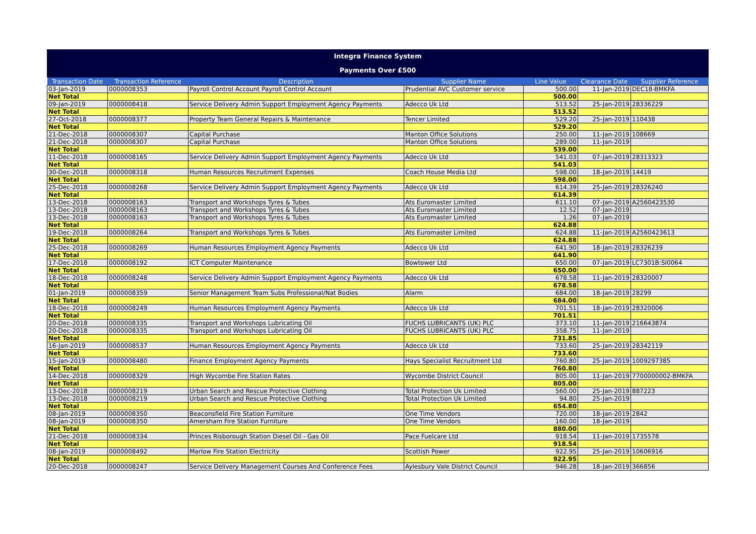Integra Finance System
Payments Over £500
| Transaction Date | Transaction Reference | Description | Supplier Name | Line Value | Clearance Date | Supplier Reference |
| --- | --- | --- | --- | --- | --- | --- |
| 03-Jan-2019 | 0000008353 | Payroll Control Account Payroll Control Account | Prudential AVC Customer service | 500.00 | 11-Jan-2019 | DEC18-BMKFA |
| Net Total | | | | 500.00 | | |
| 09-Jan-2019 | 0000008418 | Service Delivery Admin Support Employment Agency Payments | Adecco Uk Ltd | 513.52 | 25-Jan-2019 | 28336229 |
| Net Total | | | | 513.52 | | |
| 27-Oct-2018 | 0000008377 | Property Team General Repairs & Maintenance | Tencer Limited | 529.20 | 25-Jan-2019 | 110438 |
| Net Total | | | | 529.20 | | |
| 21-Dec-2018 | 0000008307 | Capital Purchase | Manton Office Solutions | 250.00 | 11-Jan-2019 | 108669 |
| 21-Dec-2018 | 0000008307 | Capital Purchase | Manton Office Solutions | 289.00 | 11-Jan-2019 | |
| Net Total | | | | 539.00 | | |
| 11-Dec-2018 | 0000008165 | Service Delivery Admin Support Employment Agency Payments | Adecco Uk Ltd | 541.03 | 07-Jan-2019 | 28313323 |
| Net Total | | | | 541.03 | | |
| 30-Dec-2018 | 0000008318 | Human Resources Recruitment Expenses | Coach House Media Ltd | 598.00 | 18-Jan-2019 | 14419 |
| Net Total | | | | 598.00 | | |
| 25-Dec-2018 | 0000008268 | Service Delivery Admin Support Employment Agency Payments | Adecco Uk Ltd | 614.39 | 25-Jan-2019 | 28326240 |
| Net Total | | | | 614.39 | | |
| 13-Dec-2018 | 0000008163 | Transport and Workshops Tyres & Tubes | Ats Euromaster Limited | 611.10 | 07-Jan-2019 | A2560423530 |
| 13-Dec-2018 | 0000008163 | Transport and Workshops Tyres & Tubes | Ats Euromaster Limited | 12.52 | 07-Jan-2019 | |
| 13-Dec-2018 | 0000008163 | Transport and Workshops Tyres & Tubes | Ats Euromaster Limited | 1.26 | 07-Jan-2019 | |
| Net Total | | | | 624.88 | | |
| 19-Dec-2018 | 0000008264 | Transport and Workshops Tyres & Tubes | Ats Euromaster Limited | 624.88 | 11-Jan-2019 | A2560423613 |
| Net Total | | | | 624.88 | | |
| 25-Dec-2018 | 0000008269 | Human Resources Employment Agency Payments | Adecco Uk Ltd | 641.90 | 18-Jan-2019 | 28326239 |
| Net Total | | | | 641.90 | | |
| 17-Dec-2018 | 0000008192 | ICT Computer Maintenance | Bowtower Ltd | 650.00 | 07-Jan-2019 | LC7301B:SI0064 |
| Net Total | | | | 650.00 | | |
| 18-Dec-2018 | 0000008248 | Service Delivery Admin Support Employment Agency Payments | Adecco Uk Ltd | 678.58 | 11-Jan-2019 | 28320007 |
| Net Total | | | | 678.58 | | |
| 01-Jan-2019 | 0000008359 | Senior Management Team Subs Professional/Nat Bodies | Alarm | 684.00 | 18-Jan-2019 | 28299 |
| Net Total | | | | 684.00 | | |
| 18-Dec-2018 | 0000008249 | Human Resources Employment Agency Payments | Adecco Uk Ltd | 701.51 | 18-Jan-2019 | 28320006 |
| Net Total | | | | 701.51 | | |
| 20-Dec-2018 | 0000008335 | Transport and Workshops Lubricating Oil | FUCHS LUBRICANTS (UK) PLC | 373.10 | 11-Jan-2019 | 216643874 |
| 20-Dec-2018 | 0000008335 | Transport and Workshops Lubricating Oil | FUCHS LUBRICANTS (UK) PLC | 358.75 | 11-Jan-2019 | |
| Net Total | | | | 731.85 | | |
| 16-Jan-2019 | 0000008537 | Human Resources Employment Agency Payments | Adecco Uk Ltd | 733.60 | 25-Jan-2019 | 28342119 |
| Net Total | | | | 733.60 | | |
| 15-Jan-2019 | 0000008480 | Finance Employment Agency Payments | Hays Specialist Recruitment Ltd | 760.80 | 25-Jan-2019 | 1009297385 |
| Net Total | | | | 760.80 | | |
| 14-Dec-2018 | 0000008329 | High Wycombe Fire Station Rates | Wycombe District Council | 805.00 | 11-Jan-2019 | 7700000002-BMKFA |
| Net Total | | | | 805.00 | | |
| 13-Dec-2018 | 0000008219 | Urban Search and Rescue Protective Clothing | Total Protection Uk Limited | 560.00 | 25-Jan-2019 | 887223 |
| 13-Dec-2018 | 0000008219 | Urban Search and Rescue Protective Clothing | Total Protection Uk Limited | 94.80 | 25-Jan-2019 | |
| Net Total | | | | 654.80 | | |
| 08-Jan-2019 | 0000008350 | Beaconsfield Fire Station Furniture | One Time Vendors | 720.00 | 18-Jan-2019 | 2842 |
| 08-Jan-2019 | 0000008350 | Amersham Fire Station Furniture | One Time Vendors | 160.00 | 18-Jan-2019 | |
| Net Total | | | | 880.00 | | |
| 21-Dec-2018 | 0000008334 | Princes Risborough Station Diesel Oil - Gas Oil | Pace Fuelcare Ltd | 918.54 | 11-Jan-2019 | 1735578 |
| Net Total | | | | 918.54 | | |
| 08-Jan-2019 | 0000008492 | Marlow Fire Station Electricity | Scottish Power | 922.95 | 25-Jan-2019 | 10606916 |
| Net Total | | | | 922.95 | | |
| 20-Dec-2018 | 0000008247 | Service Delivery Management Courses And Conference Fees | Aylesbury Vale District Council | 946.28 | 18-Jan-2019 | 366856 |